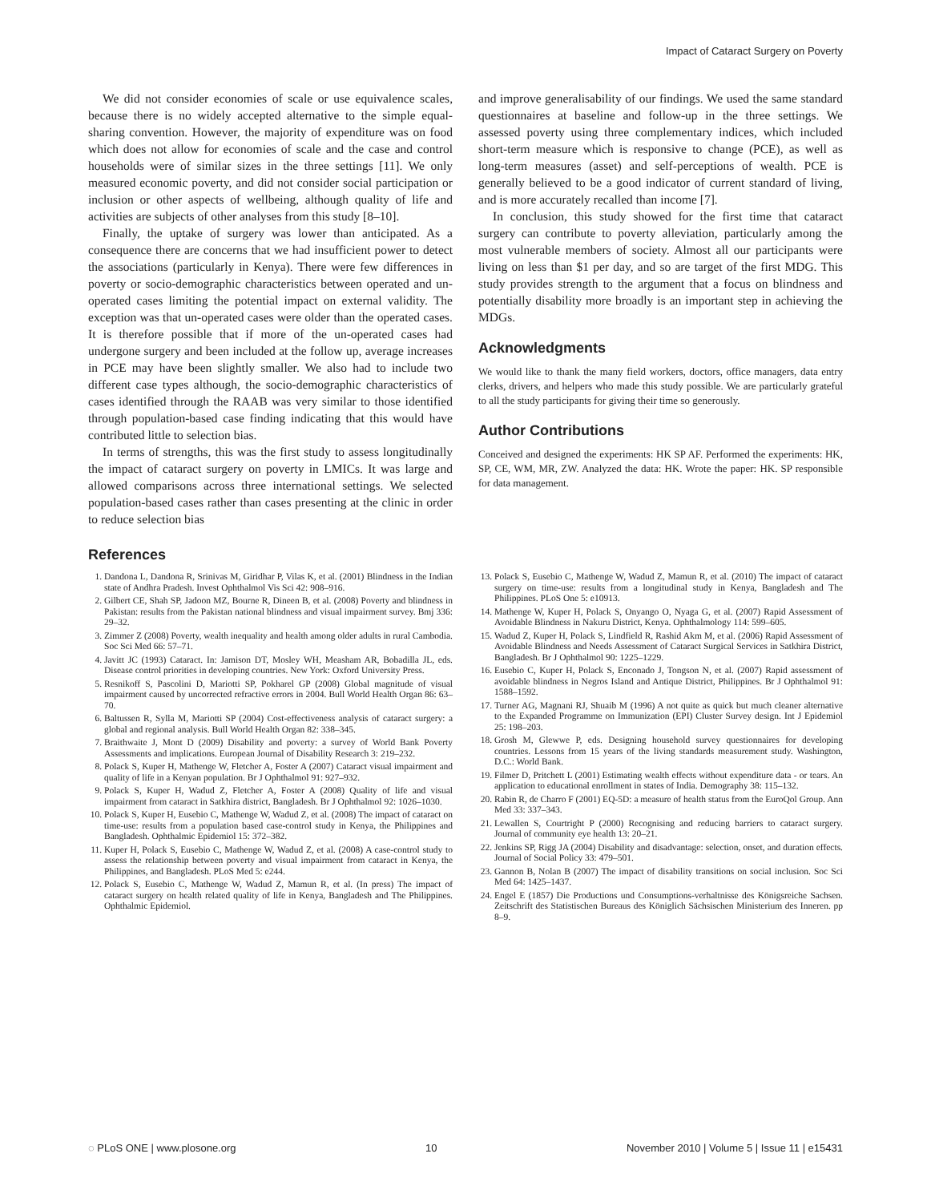Impact of Cataract Surgery on Poverty
We did not consider economies of scale or use equivalence scales, because there is no widely accepted alternative to the simple equal-sharing convention. However, the majority of expenditure was on food which does not allow for economies of scale and the case and control households were of similar sizes in the three settings [11]. We only measured economic poverty, and did not consider social participation or inclusion or other aspects of wellbeing, although quality of life and activities are subjects of other analyses from this study [8–10].
Finally, the uptake of surgery was lower than anticipated. As a consequence there are concerns that we had insufficient power to detect the associations (particularly in Kenya). There were few differences in poverty or socio-demographic characteristics between operated and un-operated cases limiting the potential impact on external validity. The exception was that un-operated cases were older than the operated cases. It is therefore possible that if more of the un-operated cases had undergone surgery and been included at the follow up, average increases in PCE may have been slightly smaller. We also had to include two different case types although, the socio-demographic characteristics of cases identified through the RAAB was very similar to those identified through population-based case finding indicating that this would have contributed little to selection bias.
In terms of strengths, this was the first study to assess longitudinally the impact of cataract surgery on poverty in LMICs. It was large and allowed comparisons across three international settings. We selected population-based cases rather than cases presenting at the clinic in order to reduce selection bias
and improve generalisability of our findings. We used the same standard questionnaires at baseline and follow-up in the three settings. We assessed poverty using three complementary indices, which included short-term measure which is responsive to change (PCE), as well as long-term measures (asset) and self-perceptions of wealth. PCE is generally believed to be a good indicator of current standard of living, and is more accurately recalled than income [7].
In conclusion, this study showed for the first time that cataract surgery can contribute to poverty alleviation, particularly among the most vulnerable members of society. Almost all our participants were living on less than $1 per day, and so are target of the first MDG. This study provides strength to the argument that a focus on blindness and potentially disability more broadly is an important step in achieving the MDGs.
Acknowledgments
We would like to thank the many field workers, doctors, office managers, data entry clerks, drivers, and helpers who made this study possible. We are particularly grateful to all the study participants for giving their time so generously.
Author Contributions
Conceived and designed the experiments: HK SP AF. Performed the experiments: HK, SP, CE, WM, MR, ZW. Analyzed the data: HK. Wrote the paper: HK. SP responsible for data management.
References
1. Dandona L, Dandona R, Srinivas M, Giridhar P, Vilas K, et al. (2001) Blindness in the Indian state of Andhra Pradesh. Invest Ophthalmol Vis Sci 42: 908–916.
2. Gilbert CE, Shah SP, Jadoon MZ, Bourne R, Dineen B, et al. (2008) Poverty and blindness in Pakistan: results from the Pakistan national blindness and visual impairment survey. Bmj 336: 29–32.
3. Zimmer Z (2008) Poverty, wealth inequality and health among older adults in rural Cambodia. Soc Sci Med 66: 57–71.
4. Javitt JC (1993) Cataract. In: Jamison DT, Mosley WH, Measham AR, Bobadilla JL, eds. Disease control priorities in developing countries. New York: Oxford University Press.
5. Resnikoff S, Pascolini D, Mariotti SP, Pokharel GP (2008) Global magnitude of visual impairment caused by uncorrected refractive errors in 2004. Bull World Health Organ 86: 63–70.
6. Baltussen R, Sylla M, Mariotti SP (2004) Cost-effectiveness analysis of cataract surgery: a global and regional analysis. Bull World Health Organ 82: 338–345.
7. Braithwaite J, Mont D (2009) Disability and poverty: a survey of World Bank Poverty Assessments and implications. European Journal of Disability Research 3: 219–232.
8. Polack S, Kuper H, Mathenge W, Fletcher A, Foster A (2007) Cataract visual impairment and quality of life in a Kenyan population. Br J Ophthalmol 91: 927–932.
9. Polack S, Kuper H, Wadud Z, Fletcher A, Foster A (2008) Quality of life and visual impairment from cataract in Satkhira district, Bangladesh. Br J Ophthalmol 92: 1026–1030.
10. Polack S, Kuper H, Eusebio C, Mathenge W, Wadud Z, et al. (2008) The impact of cataract on time-use: results from a population based case-control study in Kenya, the Philippines and Bangladesh. Ophthalmic Epidemiol 15: 372–382.
11. Kuper H, Polack S, Eusebio C, Mathenge W, Wadud Z, et al. (2008) A case-control study to assess the relationship between poverty and visual impairment from cataract in Kenya, the Philippines, and Bangladesh. PLoS Med 5: e244.
12. Polack S, Eusebio C, Mathenge W, Wadud Z, Mamun R, et al. (In press) The impact of cataract surgery on health related quality of life in Kenya, Bangladesh and The Philippines. Ophthalmic Epidemiol.
13. Polack S, Eusebio C, Mathenge W, Wadud Z, Mamun R, et al. (2010) The impact of cataract surgery on time-use: results from a longitudinal study in Kenya, Bangladesh and The Philippines. PLoS One 5: e10913.
14. Mathenge W, Kuper H, Polack S, Onyango O, Nyaga G, et al. (2007) Rapid Assessment of Avoidable Blindness in Nakuru District, Kenya. Ophthalmology 114: 599–605.
15. Wadud Z, Kuper H, Polack S, Lindfield R, Rashid Akm M, et al. (2006) Rapid Assessment of Avoidable Blindness and Needs Assessment of Cataract Surgical Services in Satkhira District, Bangladesh. Br J Ophthalmol 90: 1225–1229.
16. Eusebio C, Kuper H, Polack S, Enconado J, Tongson N, et al. (2007) Rapid assessment of avoidable blindness in Negros Island and Antique District, Philippines. Br J Ophthalmol 91: 1588–1592.
17. Turner AG, Magnani RJ, Shuaib M (1996) A not quite as quick but much cleaner alternative to the Expanded Programme on Immunization (EPI) Cluster Survey design. Int J Epidemiol 25: 198–203.
18. Grosh M, Glewwe P, eds. Designing household survey questionnaires for developing countries. Lessons from 15 years of the living standards measurement study. Washington, D.C.: World Bank.
19. Filmer D, Pritchett L (2001) Estimating wealth effects without expenditure data - or tears. An application to educational enrollment in states of India. Demography 38: 115–132.
20. Rabin R, de Charro F (2001) EQ-5D: a measure of health status from the EuroQol Group. Ann Med 33: 337–343.
21. Lewallen S, Courtright P (2000) Recognising and reducing barriers to cataract surgery. Journal of community eye health 13: 20–21.
22. Jenkins SP, Rigg JA (2004) Disability and disadvantage: selection, onset, and duration effects. Journal of Social Policy 33: 479–501.
23. Gannon B, Nolan B (2007) The impact of disability transitions on social inclusion. Soc Sci Med 64: 1425–1437.
24. Engel E (1857) Die Productions und Consumptions-verhaltnisse des Königsreiche Sachsen. Zeitschrift des Statistischen Bureaus des Königlich Sächsischen Ministerium des Inneren. pp 8–9.
◌ PLoS ONE | www.plosone.org 10 November 2010 | Volume 5 | Issue 11 | e15431